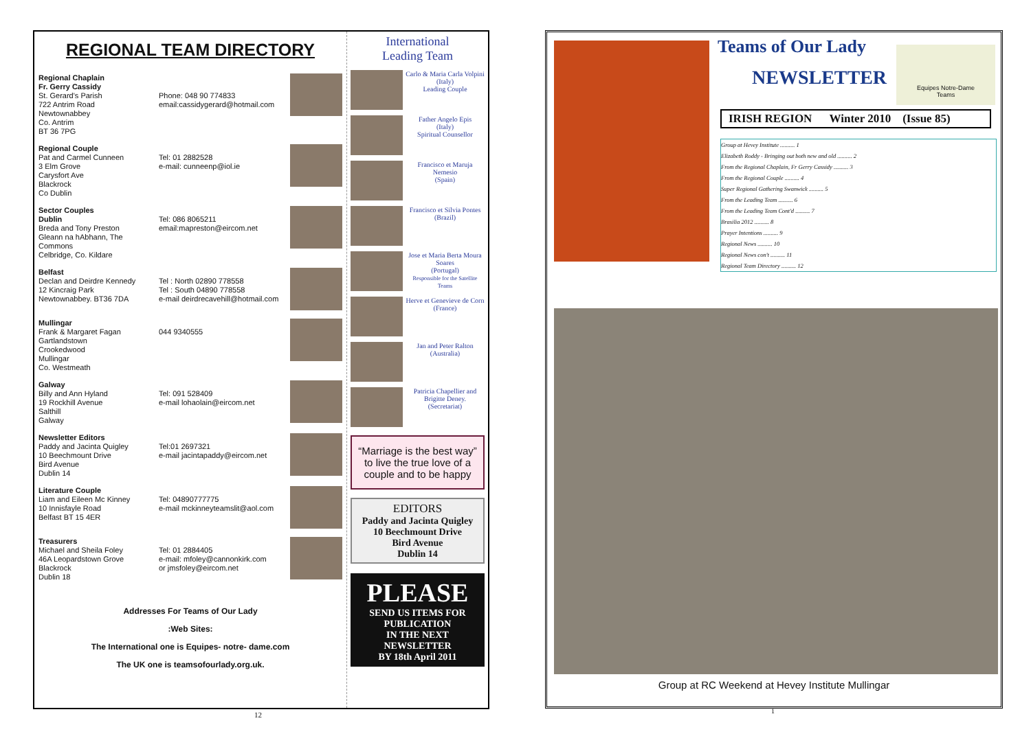REGIONAL TEAM DIRECTORY
Regional Chaplain
Fr. Gerry Cassidy
St. Gerard's Parish
722 Antrim Road
Newtownabbey
Co. Antrim
BT 36 7PG
Phone: 048 90 774833
email:cassidygerard@hotmail.com
Regional Couple
Pat and Carmel Cunneen
3 Elm Grove
Carysfort Ave
Blackrock
Co Dublin
Tel: 01 2882528
e-mail: cunneenp@iol.ie
Sector Couples
Dublin
Breda and Tony Preston
Gleann na hAbhann, The Commons
Celbridge, Co. Kildare
Tel: 086 8065211
email:mapreston@eircom.net
Belfast
Declan and Deirdre Kennedy
12 Kincraig Park
Newtownabbey. BT36 7DA
Tel : North 02890 778558
Tel : South 04890 778558
e-mail deirdrecavehill@hotmail.com
Mullingar
Frank & Margaret Fagan
Gartlandstown
Crookedwood
Mullingar
Co. Westmeath
044 9340555
Galway
Billy and Ann Hyland
19 Rockhill Avenue
Salthill
Galway
Tel: 091 528409
e-mail lohaolain@eircom.net
Newsletter Editors
Paddy and Jacinta Quigley
10 Beechmount Drive
Bird Avenue
Dublin 14
Tel:01 2697321
e-mail jacintapaddy@eircom.net
Literature Couple
Liam and Eileen Mc Kinney
10 Innisfayle Road
Belfast BT 15 4ER
Tel: 04890777775
e-mail mckinneyteamslit@aol.com
Treasurers
Michael and Sheila Foley
46A Leopardstown Grove
Blackrock
Dublin 18
Tel: 01 2884405
e-mail: mfoley@cannonkirk.com
or jmsfoley@eircom.net
Addresses For Teams of Our Lady
:Web Sites:
The International one is Equipes- notre- dame.com
The UK one is teamsofourlady.org.uk.
International
Leading Team
Carlo & Maria Carla Volpini
(Italy)
Leading Couple
Father Angelo Epis
(Italy)
Spiritual Counsellor
Francisco et Maruja Nemesio
(Spain)
Francisco et Silvia Pontes
(Brazil)
Jose et Maria Berta Moura Soares
(Portugal)
Responsible for the Satellite Teams
Herve et Genevieve de Corn
(France)
Jan and Peter Ralton
(Australia)
Patricia Chapellier and Brigitte Deney.
(Secretariat)
“Marriage is the best way” to live the true love of a couple and to be happy
EDITORS
Paddy and Jacinta Quigley
10 Beechmount Drive
Bird Avenue
Dublin 14
PLEASE
SEND US ITEMS FOR PUBLICATION
IN THE NEXT NEWSLETTER
BY 18th April 2011
12
Teams of Our Lady
NEWSLETTER
Equipes Notre-Dame
Teams
IRISH REGION Winter 2010 (Issue 85)
Group at Hevey Institute .......... 1
Elizabeth Roddy - Bringing out both new and old .......... 2
From the Regional Chaplain, Fr Gerry Cassidy .......... 3
From the Regional Couple .......... 4
Super Regional Gathering Swanwick .......... 5
From the Leading Team .......... 6
From the Leading Team Cont'd .......... 7
Brasilia 2012 .......... 8
Prayer Intentions .......... 9
Regional News .......... 10
Regional News con't .......... 11
Regional Team Directory .......... 12
Group at RC Weekend at Hevey Institute Mullingar
1